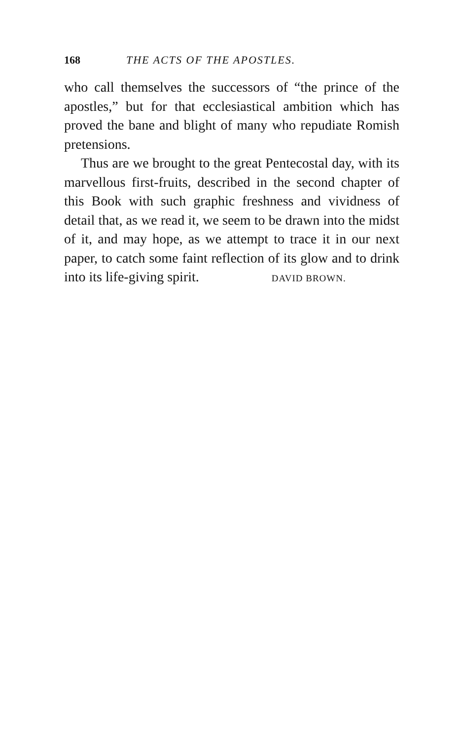168 THE ACTS OF THE APOSTLES.
who call themselves the successors of “the prince of the apostles,” but for that ecclesiastical ambition which has proved the bane and blight of many who repudiate Romish pretensions.
Thus are we brought to the great Pentecostal day, with its marvellous first-fruits, described in the second chapter of this Book with such graphic freshness and vividness of detail that, as we read it, we seem to be drawn into the midst of it, and may hope, as we attempt to trace it in our next paper, to catch some faint reflection of its glow and to drink into its life-giving spirit. DAVID BROWN.